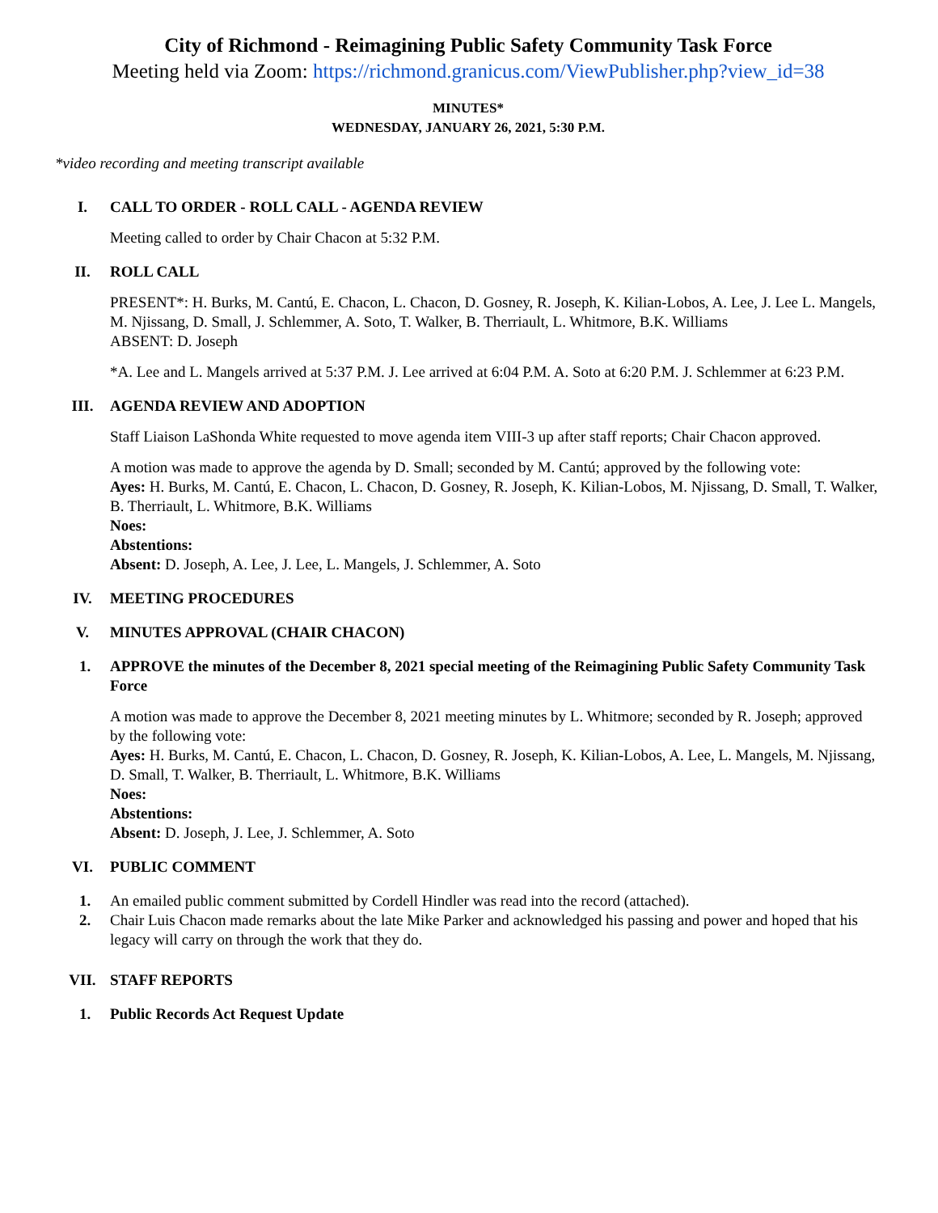City of Richmond - Reimagining Public Safety Community Task Force
Meeting held via Zoom: https://richmond.granicus.com/ViewPublisher.php?view_id=38
MINUTES*
WEDNESDAY, JANUARY 26, 2021, 5:30 P.M.
*video recording and meeting transcript available
I. CALL TO ORDER - ROLL CALL - AGENDA REVIEW
Meeting called to order by Chair Chacon at 5:32 P.M.
II. ROLL CALL
PRESENT*: H. Burks, M. Cantú, E. Chacon, L. Chacon, D. Gosney, R. Joseph, K. Kilian-Lobos, A. Lee, J. Lee L. Mangels, M. Njissang, D. Small, J. Schlemmer, A. Soto, T. Walker, B. Therriault, L. Whitmore, B.K. Williams
ABSENT: D. Joseph
*A. Lee and L. Mangels arrived at 5:37 P.M. J. Lee arrived at 6:04 P.M. A. Soto at 6:20 P.M. J. Schlemmer at 6:23 P.M.
III. AGENDA REVIEW AND ADOPTION
Staff Liaison LaShonda White requested to move agenda item VIII-3 up after staff reports; Chair Chacon approved.
A motion was made to approve the agenda by D. Small; seconded by M. Cantú; approved by the following vote:
Ayes: H. Burks, M. Cantú, E. Chacon, L. Chacon, D. Gosney, R. Joseph, K. Kilian-Lobos, M. Njissang, D. Small, T. Walker, B. Therriault, L. Whitmore, B.K. Williams
Noes:
Abstentions:
Absent: D. Joseph, A. Lee, J. Lee, L. Mangels, J. Schlemmer, A. Soto
IV. MEETING PROCEDURES
V. MINUTES APPROVAL (CHAIR CHACON)
1. APPROVE the minutes of the December 8, 2021 special meeting of the Reimagining Public Safety Community Task Force
A motion was made to approve the December 8, 2021 meeting minutes by L. Whitmore; seconded by R. Joseph; approved by the following vote:
Ayes: H. Burks, M. Cantú, E. Chacon, L. Chacon, D. Gosney, R. Joseph, K. Kilian-Lobos, A. Lee, L. Mangels, M. Njissang, D. Small, T. Walker, B. Therriault, L. Whitmore, B.K. Williams
Noes:
Abstentions:
Absent: D. Joseph, J. Lee, J. Schlemmer, A. Soto
VI. PUBLIC COMMENT
1. An emailed public comment submitted by Cordell Hindler was read into the record (attached).
2. Chair Luis Chacon made remarks about the late Mike Parker and acknowledged his passing and power and hoped that his legacy will carry on through the work that they do.
VII. STAFF REPORTS
1. Public Records Act Request Update